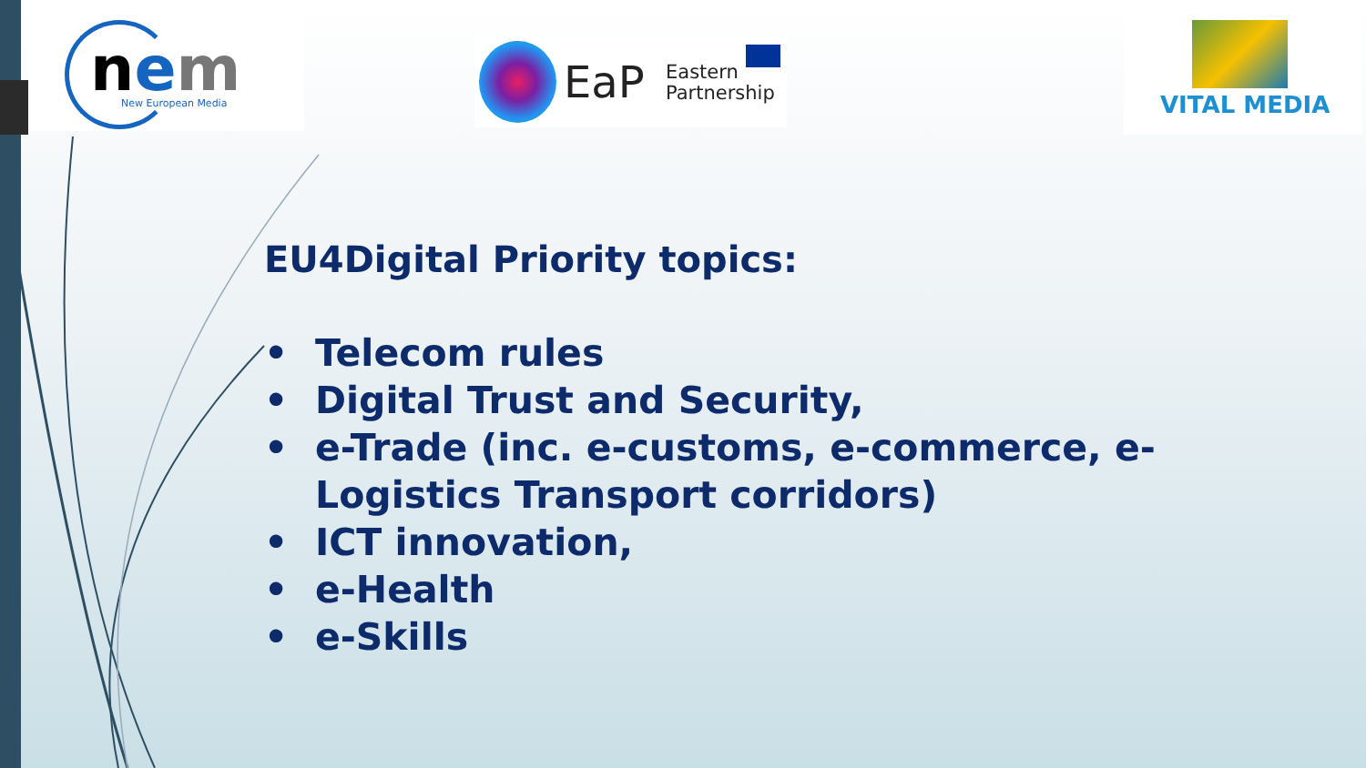nem New European Media
EaP
Eastern
Partnership
VITAL MEDIA
EU4Digital Priority topics:
• Telecom rules
• Digital Trust and Security,
• e-Trade (inc. e-customs, e-commerce, e-
Logistics Transport corridors)
• ICT innovation,
• e-Health
• e-Skills